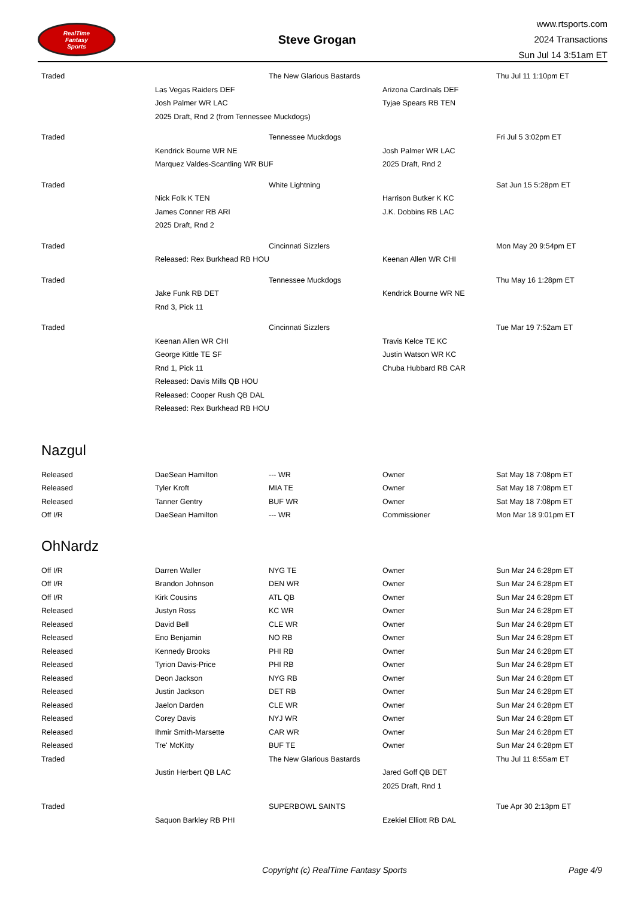RealTime
Fantasy
Sports
Steve Grogan
www.rtsports.com
2024 Transactions
Sun Jul 14 3:51am ET
| Traded | | The New Glarious Bastards | | Thu Jul 11 1:10pm ET |
| | Las Vegas Raiders DEF | | Arizona Cardinals DEF | |
| | Josh Palmer WR LAC | | Tyjae Spears RB TEN | |
| | 2025 Draft, Rnd 2 (from Tennessee Muckdogs) | | | |
| Traded | | Tennessee Muckdogs | | Fri Jul 5 3:02pm ET |
| | Kendrick Bourne WR NE | | Josh Palmer WR LAC | |
| | Marquez Valdes-Scantling WR BUF | | 2025 Draft, Rnd 2 | |
| Traded | | White Lightning | | Sat Jun 15 5:28pm ET |
| | Nick Folk K TEN | | Harrison Butker K KC | |
| | James Conner RB ARI | | J.K. Dobbins RB LAC | |
| | 2025 Draft, Rnd 2 | | | |
| Traded | | Cincinnati Sizzlers | | Mon May 20 9:54pm ET |
| | Released: Rex Burkhead RB HOU | | Keenan Allen WR CHI | |
| Traded | | Tennessee Muckdogs | | Thu May 16 1:28pm ET |
| | Jake Funk RB DET | | Kendrick Bourne WR NE | |
| | Rnd 3, Pick 11 | | | |
| Traded | | Cincinnati Sizzlers | | Tue Mar 19 7:52am ET |
| | Keenan Allen WR CHI | | Travis Kelce TE KC | |
| | George Kittle TE SF | | Justin Watson WR KC | |
| | Rnd 1, Pick 11 | | Chuba Hubbard RB CAR | |
| | Released: Davis Mills QB HOU | | | |
| | Released: Cooper Rush QB DAL | | | |
| | Released: Rex Burkhead RB HOU | | | |
Nazgul
| Released | DaeSean Hamilton | --- WR | Owner | Sat May 18 7:08pm ET |
| Released | Tyler Kroft | MIA TE | Owner | Sat May 18 7:08pm ET |
| Released | Tanner Gentry | BUF WR | Owner | Sat May 18 7:08pm ET |
| Off I/R | DaeSean Hamilton | --- WR | Commissioner | Mon Mar 18 9:01pm ET |
OhNardz
| Off I/R | Darren Waller | NYG TE | Owner | Sun Mar 24 6:28pm ET |
| Off I/R | Brandon Johnson | DEN WR | Owner | Sun Mar 24 6:28pm ET |
| Off I/R | Kirk Cousins | ATL QB | Owner | Sun Mar 24 6:28pm ET |
| Released | Justyn Ross | KC WR | Owner | Sun Mar 24 6:28pm ET |
| Released | David Bell | CLE WR | Owner | Sun Mar 24 6:28pm ET |
| Released | Eno Benjamin | NO RB | Owner | Sun Mar 24 6:28pm ET |
| Released | Kennedy Brooks | PHI RB | Owner | Sun Mar 24 6:28pm ET |
| Released | Tyrion Davis-Price | PHI RB | Owner | Sun Mar 24 6:28pm ET |
| Released | Deon Jackson | NYG RB | Owner | Sun Mar 24 6:28pm ET |
| Released | Justin Jackson | DET RB | Owner | Sun Mar 24 6:28pm ET |
| Released | Jaelon Darden | CLE WR | Owner | Sun Mar 24 6:28pm ET |
| Released | Corey Davis | NYJ WR | Owner | Sun Mar 24 6:28pm ET |
| Released | Ihmir Smith-Marsette | CAR WR | Owner | Sun Mar 24 6:28pm ET |
| Released | Tre' McKitty | BUF TE | Owner | Sun Mar 24 6:28pm ET |
| Traded | | The New Glarious Bastards | | Thu Jul 11 8:55am ET |
| | Justin Herbert QB LAC | | Jared Goff QB DET | |
| | | | 2025 Draft, Rnd 1 | |
| Traded | | SUPERBOWL SAINTS | | Tue Apr 30 2:13pm ET |
| | Saquon Barkley RB PHI | | Ezekiel Elliott RB DAL | |
Copyright (c) RealTime Fantasy Sports Page 4/9